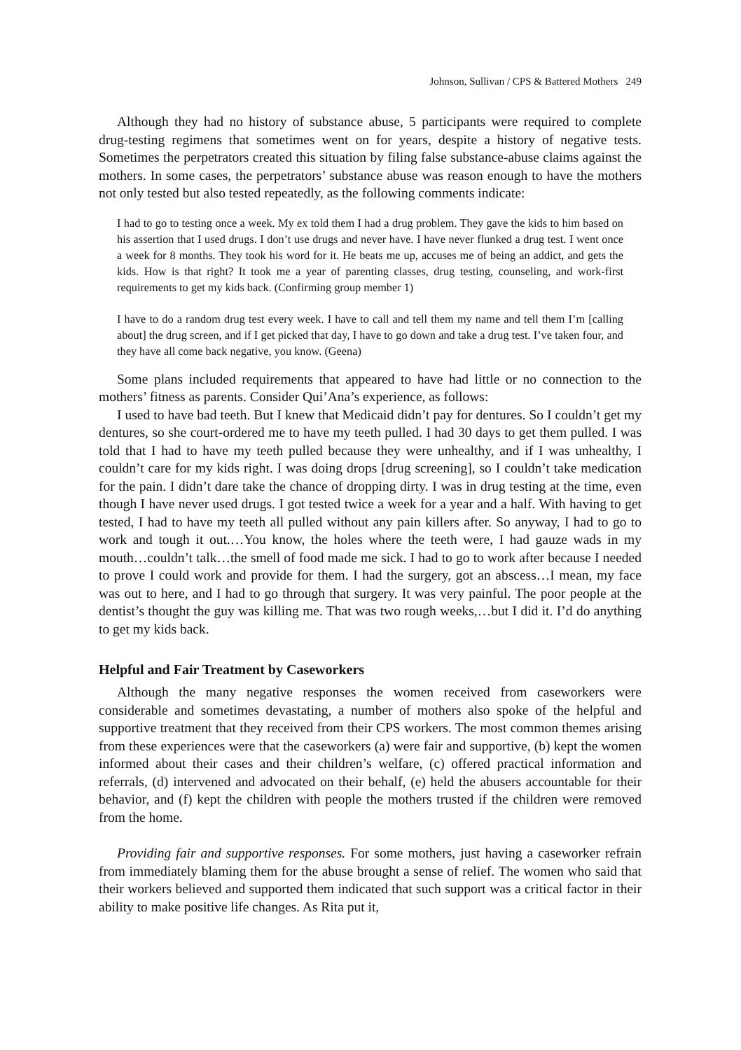Johnson, Sullivan / CPS & Battered Mothers 249
Although they had no history of substance abuse, 5 participants were required to complete drug-testing regimens that sometimes went on for years, despite a history of negative tests. Sometimes the perpetrators created this situation by filing false substance-abuse claims against the mothers. In some cases, the perpetrators’ substance abuse was reason enough to have the mothers not only tested but also tested repeatedly, as the following comments indicate:
I had to go to testing once a week. My ex told them I had a drug problem. They gave the kids to him based on his assertion that I used drugs. I don’t use drugs and never have. I have never flunked a drug test. I went once a week for 8 months. They took his word for it. He beats me up, accuses me of being an addict, and gets the kids. How is that right? It took me a year of parenting classes, drug testing, counseling, and work-first requirements to get my kids back. (Confirming group member 1)
I have to do a random drug test every week. I have to call and tell them my name and tell them I’m [calling about] the drug screen, and if I get picked that day, I have to go down and take a drug test. I’ve taken four, and they have all come back negative, you know. (Geena)
Some plans included requirements that appeared to have had little or no connection to the mothers’ fitness as parents. Consider Qui’Ana’s experience, as follows:
I used to have bad teeth. But I knew that Medicaid didn’t pay for dentures. So I couldn’t get my dentures, so she court-ordered me to have my teeth pulled. I had 30 days to get them pulled. I was told that I had to have my teeth pulled because they were unhealthy, and if I was unhealthy, I couldn’t care for my kids right. I was doing drops [drug screening], so I couldn’t take medication for the pain. I didn’t dare take the chance of dropping dirty. I was in drug testing at the time, even though I have never used drugs. I got tested twice a week for a year and a half. With having to get tested, I had to have my teeth all pulled without any pain killers after. So anyway, I had to go to work and tough it out.…You know, the holes where the teeth were, I had gauze wads in my mouth…couldn’t talk…the smell of food made me sick. I had to go to work after because I needed to prove I could work and provide for them. I had the surgery, got an abscess…I mean, my face was out to here, and I had to go through that surgery. It was very painful. The poor people at the dentist’s thought the guy was killing me. That was two rough weeks,…but I did it. I’d do anything to get my kids back.
Helpful and Fair Treatment by Caseworkers
Although the many negative responses the women received from caseworkers were considerable and sometimes devastating, a number of mothers also spoke of the helpful and supportive treatment that they received from their CPS workers. The most common themes arising from these experiences were that the caseworkers (a) were fair and supportive, (b) kept the women informed about their cases and their children’s welfare, (c) offered practical information and referrals, (d) intervened and advocated on their behalf, (e) held the abusers accountable for their behavior, and (f) kept the children with people the mothers trusted if the children were removed from the home.
Providing fair and supportive responses. For some mothers, just having a caseworker refrain from immediately blaming them for the abuse brought a sense of relief. The women who said that their workers believed and supported them indicated that such support was a critical factor in their ability to make positive life changes. As Rita put it,